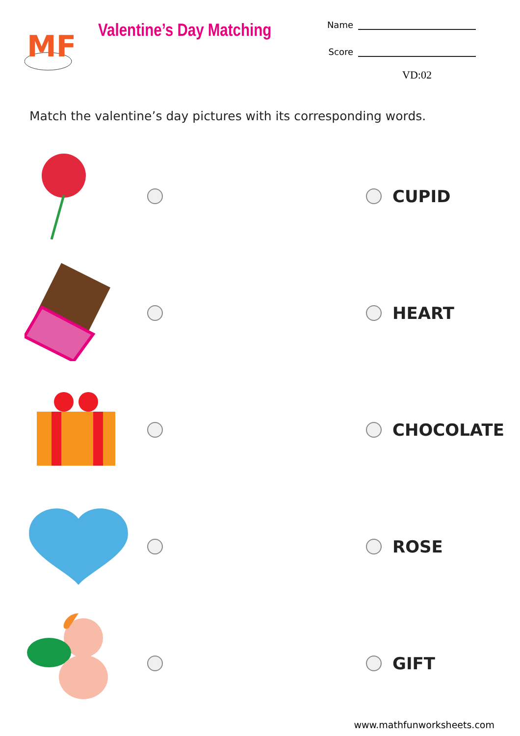MF
Valentine’s Day Matching
Name
Score
VD:02
Match the valentine’s day pictures with its corresponding words.
CUPID
HEART
CHOCOLATE
ROSE
GIFT
www.mathfunworksheets.com